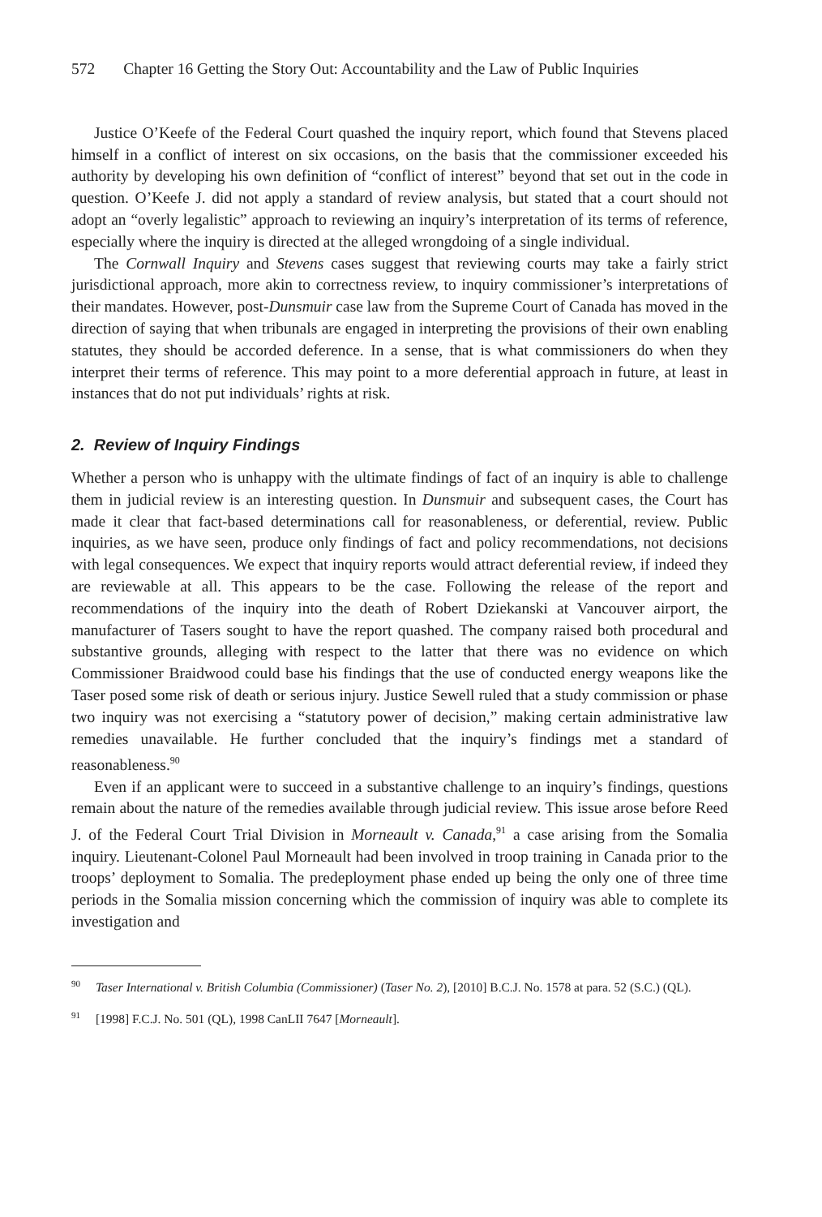572 Chapter 16 Getting the Story Out: Accountability and the Law of Public Inquiries
Justice O’Keefe of the Federal Court quashed the inquiry report, which found that Stevens placed himself in a conflict of interest on six occasions, on the basis that the commissioner exceeded his authority by developing his own definition of “conflict of interest” beyond that set out in the code in question. O’Keefe J. did not apply a standard of review analysis, but stated that a court should not adopt an “overly legalistic” approach to reviewing an inquiry’s interpretation of its terms of reference, especially where the inquiry is directed at the alleged wrongdoing of a single individual.
The Cornwall Inquiry and Stevens cases suggest that reviewing courts may take a fairly strict jurisdictional approach, more akin to correctness review, to inquiry commissioner’s interpretations of their mandates. However, post-Dunsmuir case law from the Supreme Court of Canada has moved in the direction of saying that when tribunals are engaged in interpreting the provisions of their own enabling statutes, they should be accorded deference. In a sense, that is what commissioners do when they interpret their terms of reference. This may point to a more deferential approach in future, at least in instances that do not put individuals’ rights at risk.
2. Review of Inquiry Findings
Whether a person who is unhappy with the ultimate findings of fact of an inquiry is able to challenge them in judicial review is an interesting question. In Dunsmuir and subsequent cases, the Court has made it clear that fact-based determinations call for reasonableness, or deferential, review. Public inquiries, as we have seen, produce only findings of fact and policy recommendations, not decisions with legal consequences. We expect that inquiry reports would attract deferential review, if indeed they are reviewable at all. This appears to be the case. Following the release of the report and recommendations of the inquiry into the death of Robert Dziekanski at Vancouver airport, the manufacturer of Tasers sought to have the report quashed. The company raised both procedural and substantive grounds, alleging with respect to the latter that there was no evidence on which Commissioner Braidwood could base his findings that the use of conducted energy weapons like the Taser posed some risk of death or serious injury. Justice Sewell ruled that a study commission or phase two inquiry was not exercising a “statutory power of decision,” making certain administrative law remedies unavailable. He further concluded that the inquiry’s findings met a standard of reasonableness.<sup>90</sup>
Even if an applicant were to succeed in a substantive challenge to an inquiry’s findings, questions remain about the nature of the remedies available through judicial review. This issue arose before Reed J. of the Federal Court Trial Division in Morneault v. Canada,<sup>91</sup> a case arising from the Somalia inquiry. Lieutenant-Colonel Paul Morneault had been involved in troop training in Canada prior to the troops’ deployment to Somalia. The predeployment phase ended up being the only one of three time periods in the Somalia mission concerning which the commission of inquiry was able to complete its investigation and
<sup>90</sup> Taser International v. British Columbia (Commissioner) (Taser No. 2), [2010] B.C.J. No. 1578 at para. 52 (S.C.) (QL).
<sup>91</sup> [1998] F.C.J. No. 501 (QL), 1998 CanLII 7647 [Morneault].